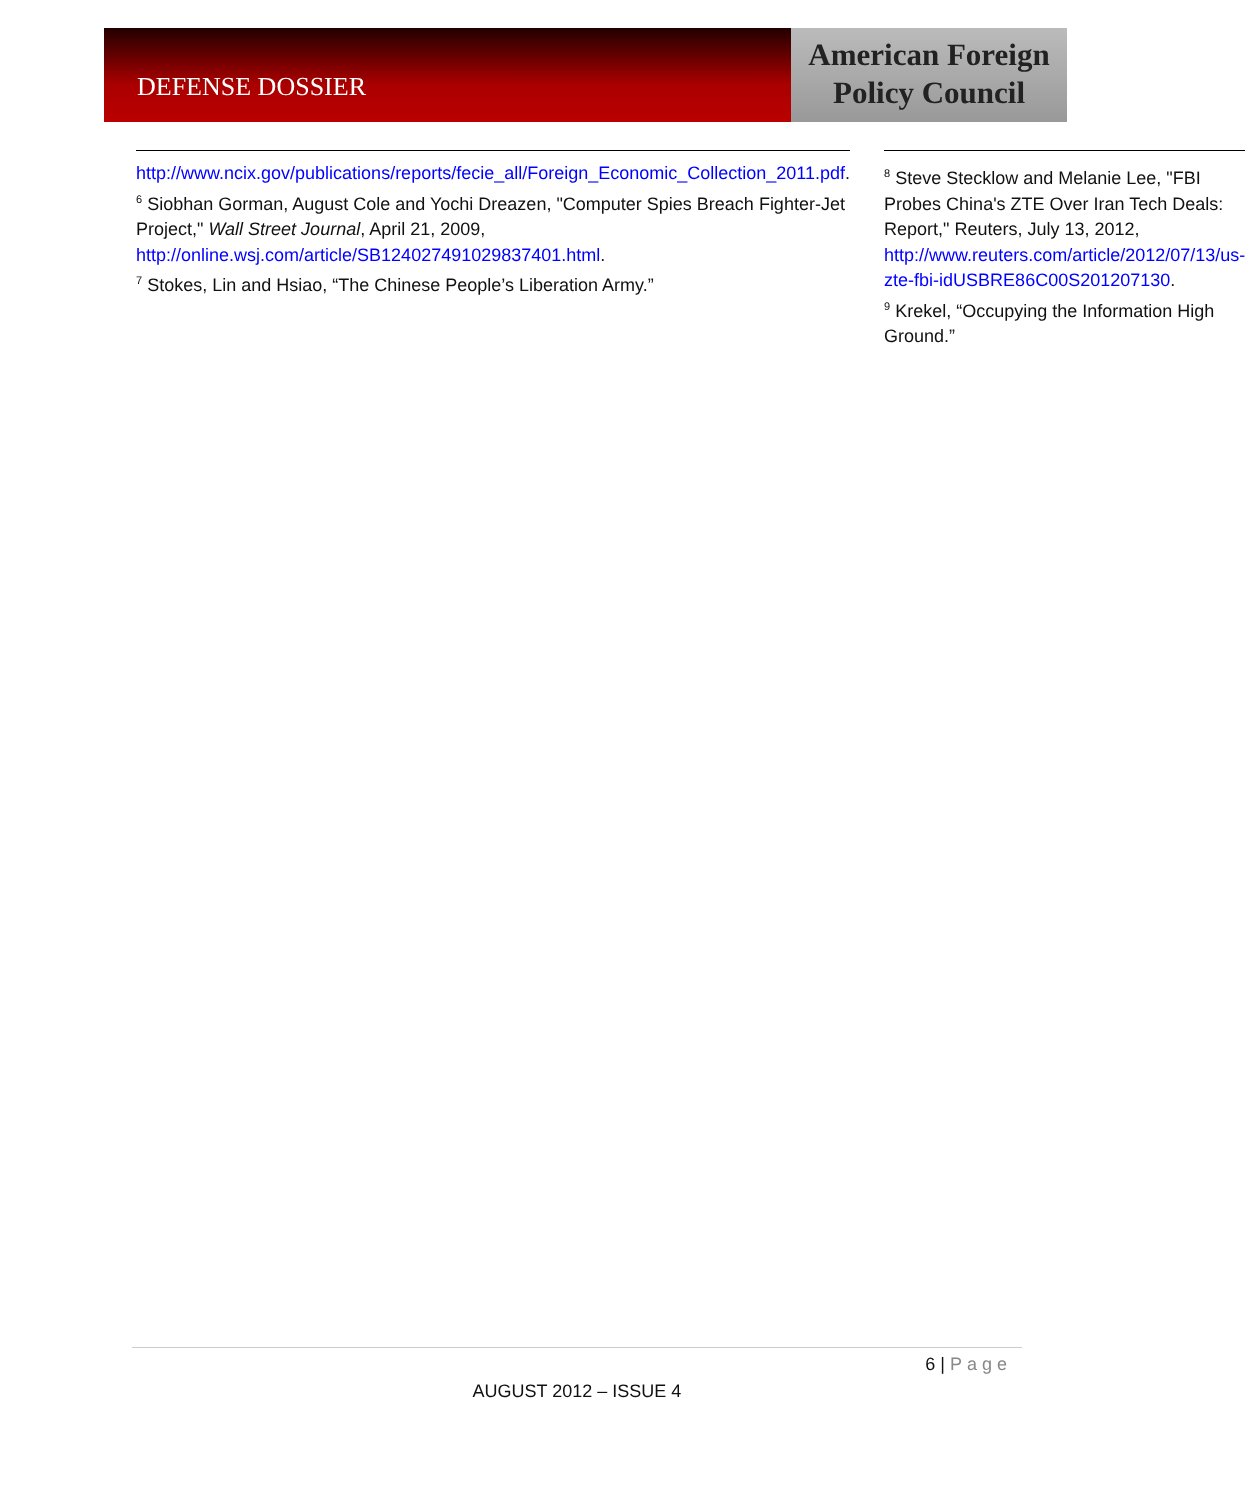DEFENSE DOSSIER
American Foreign
Policy Council
http://www.ncix.gov/publications/reports/fecie_all/Foreign_Economic_Collection_2011.pdf.
<sup>6</sup> Siobhan Gorman, August Cole and Yochi Dreazen, "Computer Spies Breach Fighter-Jet Project," Wall Street Journal, April 21, 2009, http://online.wsj.com/article/SB124027491029837401.html.
<sup>7</sup> Stokes, Lin and Hsiao, “The Chinese People’s Liberation Army.”
<sup>8</sup> Steve Stecklow and Melanie Lee, "FBI Probes China's ZTE Over Iran Tech Deals: Report," Reuters, July 13, 2012, http://www.reuters.com/article/2012/07/13/us-zte-fbi-idUSBRE86C00S201207130.
<sup>9</sup> Krekel, “Occupying the Information High Ground.”
6 | Page
AUGUST 2012 – ISSUE 4